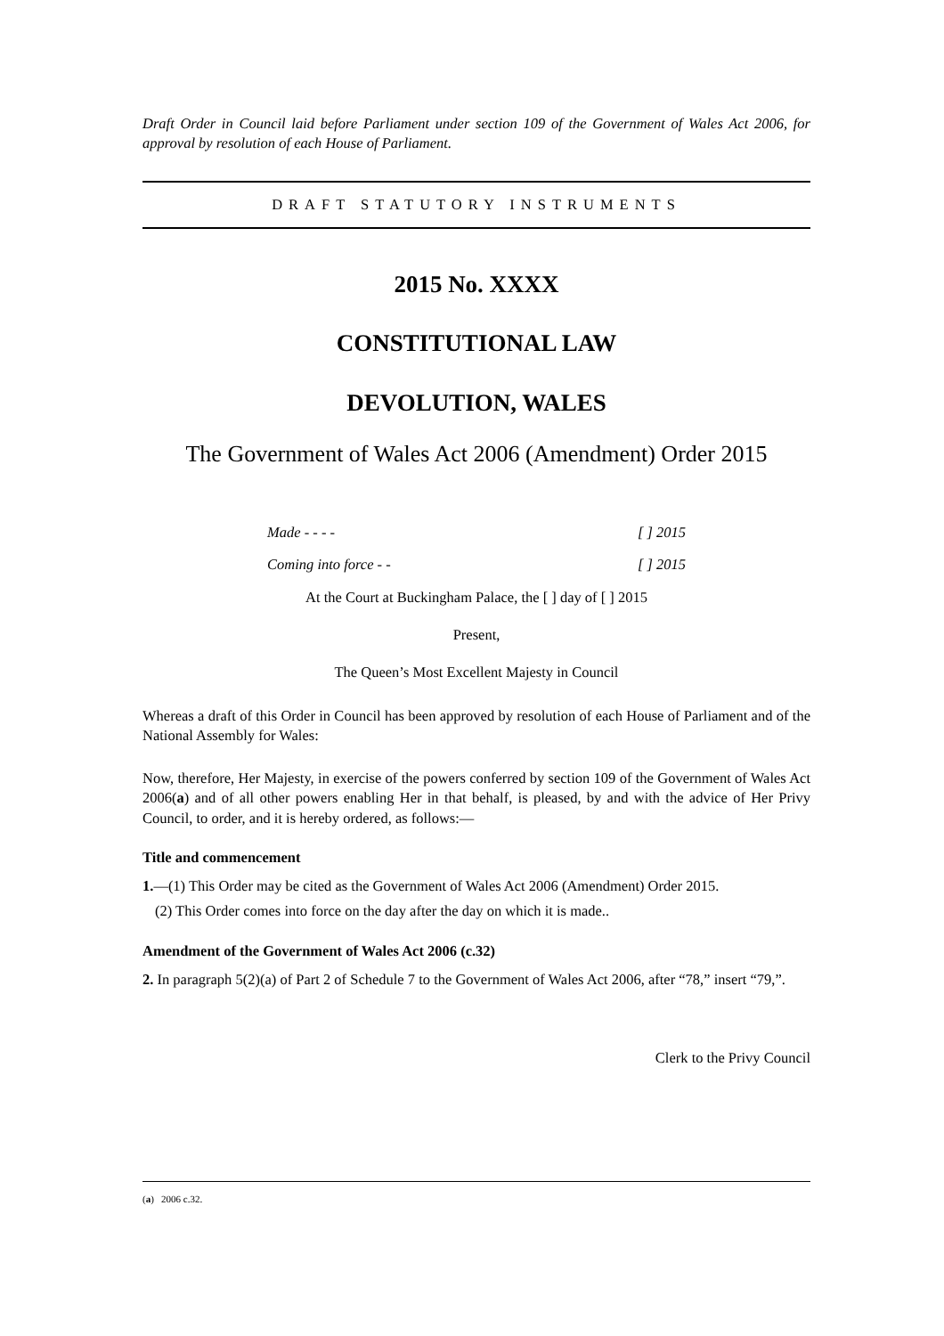Draft Order in Council laid before Parliament under section 109 of the Government of Wales Act 2006, for approval by resolution of each House of Parliament.
DRAFT STATUTORY INSTRUMENTS
2015 No. XXXX
CONSTITUTIONAL LAW
DEVOLUTION, WALES
The Government of Wales Act 2006 (Amendment) Order 2015
Made - - - - [ ] 2015
Coming into force - - [ ] 2015
At the Court at Buckingham Palace, the [ ] day of [ ] 2015
Present,
The Queen’s Most Excellent Majesty in Council
Whereas a draft of this Order in Council has been approved by resolution of each House of Parliament and of the National Assembly for Wales:
Now, therefore, Her Majesty, in exercise of the powers conferred by section 109 of the Government of Wales Act 2006(a) and of all other powers enabling Her in that behalf, is pleased, by and with the advice of Her Privy Council, to order, and it is hereby ordered, as follows:—
Title and commencement
1.—(1) This Order may be cited as the Government of Wales Act 2006 (Amendment) Order 2015.
(2) This Order comes into force on the day after the day on which it is made..
Amendment of the Government of Wales Act 2006 (c.32)
2. In paragraph 5(2)(a) of Part 2 of Schedule 7 to the Government of Wales Act 2006, after “78,” insert “79,”.
Clerk to the Privy Council
(a) 2006 c.32.